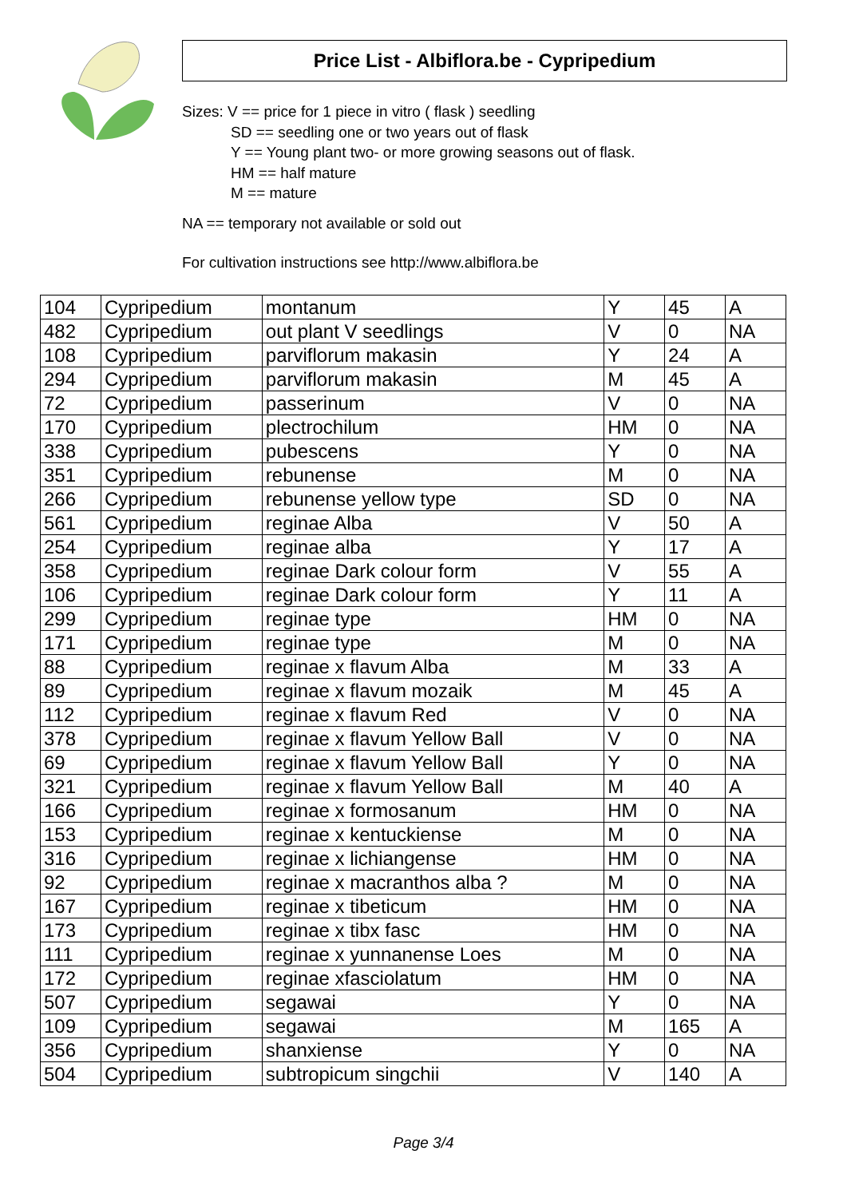Price List - Albiflora.be - Cypripedium
Sizes: V == price for 1 piece in vitro ( flask ) seedling
SD == seedling one or two years out of flask
Y == Young plant two- or more growing seasons out of flask.
HM == half mature
M == mature
NA == temporary not available or sold out
For cultivation instructions see http://www.albiflora.be
| 104 | Cypripedium | montanum | Y | 45 | A |
| 482 | Cypripedium | out plant V seedlings | V | 0 | NA |
| 108 | Cypripedium | parviflorum makasin | Y | 24 | A |
| 294 | Cypripedium | parviflorum makasin | M | 45 | A |
| 72 | Cypripedium | passerinum | V | 0 | NA |
| 170 | Cypripedium | plectrochilum | HM | 0 | NA |
| 338 | Cypripedium | pubescens | Y | 0 | NA |
| 351 | Cypripedium | rebunense | M | 0 | NA |
| 266 | Cypripedium | rebunense yellow type | SD | 0 | NA |
| 561 | Cypripedium | reginae Alba | V | 50 | A |
| 254 | Cypripedium | reginae alba | Y | 17 | A |
| 358 | Cypripedium | reginae Dark colour form | V | 55 | A |
| 106 | Cypripedium | reginae Dark colour form | Y | 11 | A |
| 299 | Cypripedium | reginae type | HM | 0 | NA |
| 171 | Cypripedium | reginae type | M | 0 | NA |
| 88 | Cypripedium | reginae x flavum Alba | M | 33 | A |
| 89 | Cypripedium | reginae x flavum mozaik | M | 45 | A |
| 112 | Cypripedium | reginae x flavum Red | V | 0 | NA |
| 378 | Cypripedium | reginae x flavum Yellow Ball | V | 0 | NA |
| 69 | Cypripedium | reginae x flavum Yellow Ball | Y | 0 | NA |
| 321 | Cypripedium | reginae x flavum Yellow Ball | M | 40 | A |
| 166 | Cypripedium | reginae x formosanum | HM | 0 | NA |
| 153 | Cypripedium | reginae x kentuckiense | M | 0 | NA |
| 316 | Cypripedium | reginae x lichiangense | HM | 0 | NA |
| 92 | Cypripedium | reginae x macranthos alba ? | M | 0 | NA |
| 167 | Cypripedium | reginae x tibeticum | HM | 0 | NA |
| 173 | Cypripedium | reginae x tibx fasc | HM | 0 | NA |
| 111 | Cypripedium | reginae x yunnanense Loes | M | 0 | NA |
| 172 | Cypripedium | reginae xfasciolatum | HM | 0 | NA |
| 507 | Cypripedium | segawai | Y | 0 | NA |
| 109 | Cypripedium | segawai | M | 165 | A |
| 356 | Cypripedium | shanxiense | Y | 0 | NA |
| 504 | Cypripedium | subtropicum singchii | V | 140 | A |
Page 3/4